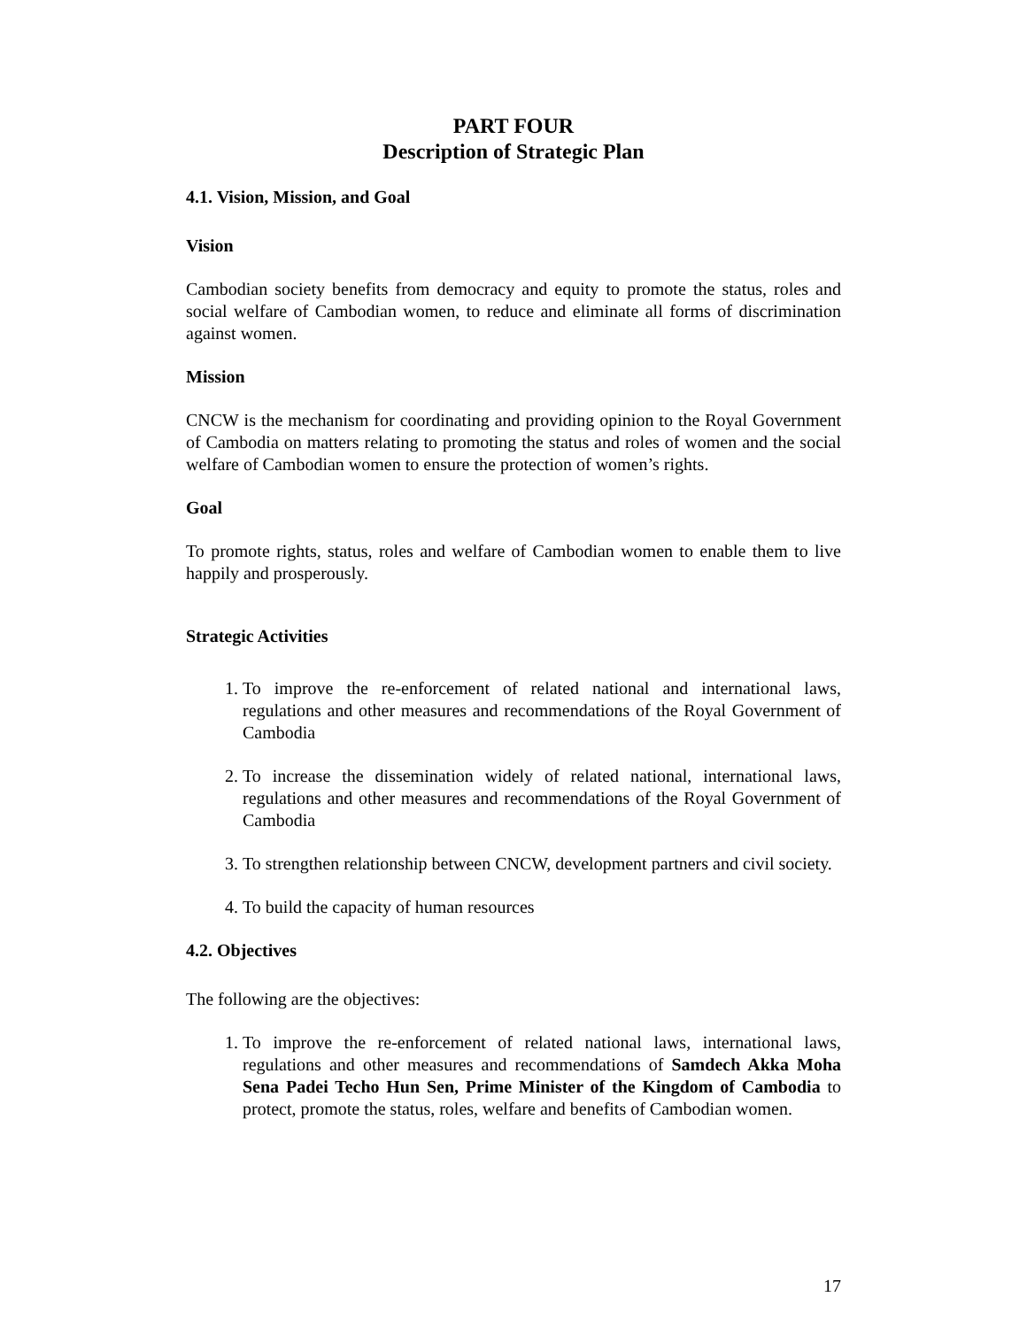PART FOUR
Description of Strategic Plan
4.1. Vision, Mission, and Goal
Vision
Cambodian society benefits from democracy and equity to promote the status, roles and social welfare of Cambodian women, to reduce and eliminate all forms of discrimination against women.
Mission
CNCW is the mechanism for coordinating and providing opinion to the Royal Government of Cambodia on matters relating to promoting the status and roles of women and the social welfare of Cambodian women to ensure the protection of women’s rights.
Goal
To promote rights, status, roles and welfare of Cambodian women to enable them to live happily and prosperously.
Strategic Activities
1. To improve the re-enforcement of related national and international laws, regulations and other measures and recommendations of the Royal Government of Cambodia
2. To increase the dissemination widely of related national, international laws, regulations and other measures and recommendations of the Royal Government of Cambodia
3. To strengthen relationship between CNCW, development partners and civil society.
4. To build the capacity of human resources
4.2. Objectives
The following are the objectives:
1. To improve the re-enforcement of related national laws, international laws, regulations and other measures and recommendations of Samdech Akka Moha Sena Padei Techo Hun Sen, Prime Minister of the Kingdom of Cambodia to protect, promote the status, roles, welfare and benefits of Cambodian women.
17